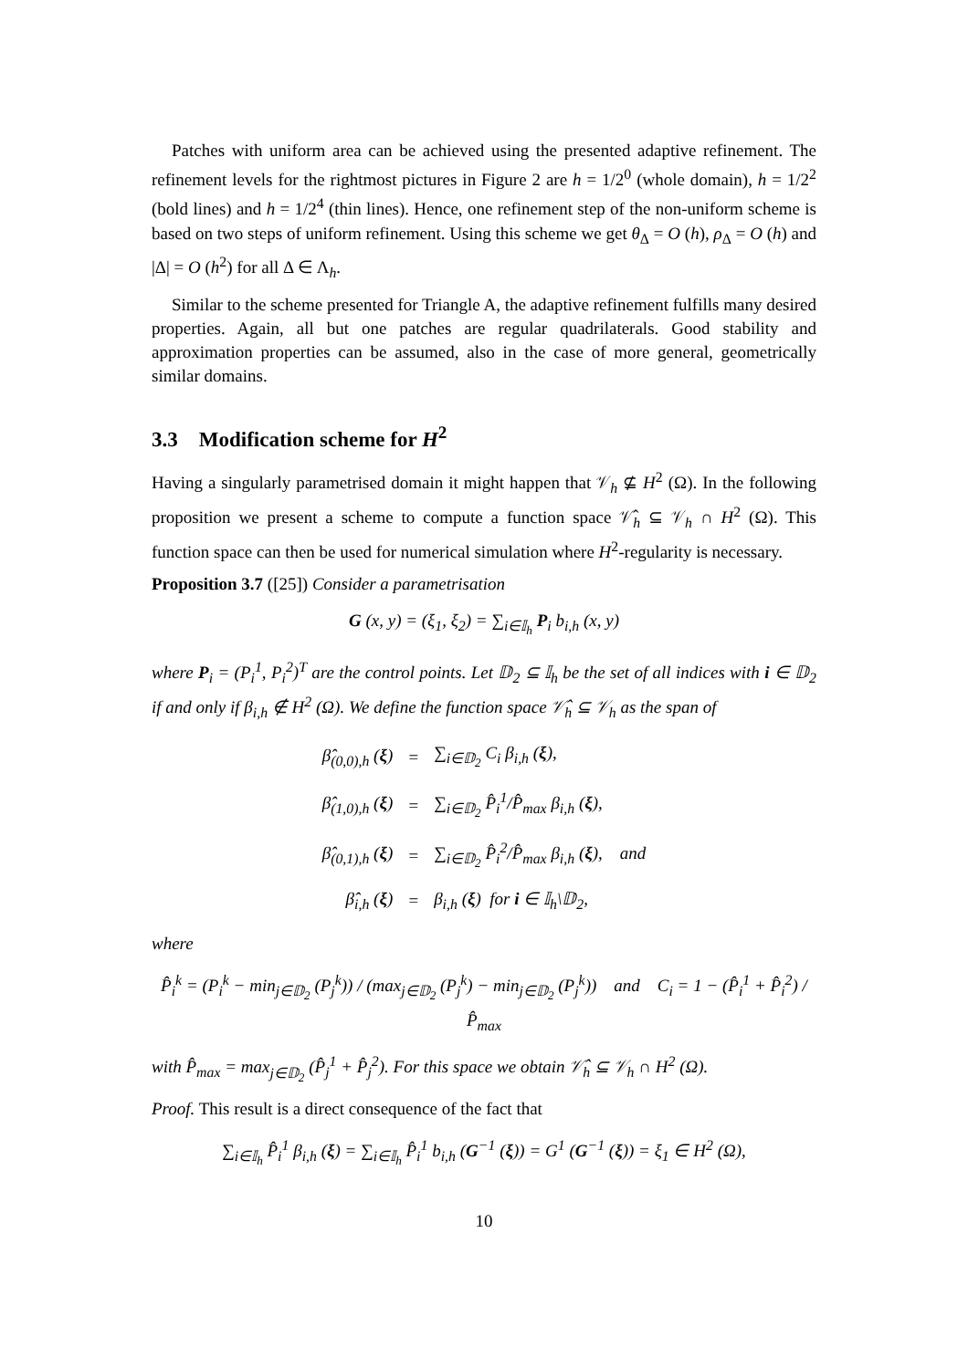Patches with uniform area can be achieved using the presented adaptive refinement. The refinement levels for the rightmost pictures in Figure 2 are h = 1/2<sup>0</sup> (whole domain), h = 1/2<sup>2</sup> (bold lines) and h = 1/2<sup>4</sup> (thin lines). Hence, one refinement step of the non-uniform scheme is based on two steps of uniform refinement. Using this scheme we get θ<sub>Δ</sub> = O (h), ρ<sub>Δ</sub> = O (h) and |Δ| = O (h<sup>2</sup>) for all Δ ∈ Λ<sub>h</sub>.
Similar to the scheme presented for Triangle A, the adaptive refinement fulfills many desired properties. Again, all but one patches are regular quadrilaterals. Good stability and approximation properties can be assumed, also in the case of more general, geometrically similar domains.
3.3 Modification scheme for H<sup>2</sup>
Having a singularly parametrised domain it might happen that 𝒱<sub>h</sub> ⊈ H<sup>2</sup> (Ω). In the following proposition we present a scheme to compute a function space 𝒱̂<sub>h</sub> ⊆ 𝒱<sub>h</sub> ∩ H<sup>2</sup> (Ω). This function space can then be used for numerical simulation where H<sup>2</sup>-regularity is necessary.
Proposition 3.7 ([25]) Consider a parametrisation
G (x, y) = (ξ<sub>1</sub>, ξ<sub>2</sub>) = ∑<sub>i∈𝕀<sub>h</sub></sub> P<sub>i</sub> b<sub>i,h</sub> (x, y)
where P<sub>i</sub> = (P<sub>i</sub><sup>1</sup>, P<sub>i</sub><sup>2</sup>)<sup>T</sup> are the control points. Let 𝔻<sub>2</sub> ⊆ 𝕀<sub>h</sub> be the set of all indices with i ∈ 𝔻<sub>2</sub> if and only if β<sub>i,h</sub> ∉ H<sup>2</sup> (Ω). We define the function space 𝒱̂<sub>h</sub> ⊆ 𝒱<sub>h</sub> as the span of
| β̂<sub>(0,0),h</sub> ( ξ ) | = | ∑<sub>i∈𝔻<sub>2</sub></sub> C<sub>i</sub> β<sub>i,h</sub> ( ξ ), |
| β̂<sub>(1,0),h</sub> ( ξ ) | = | ∑<sub>i∈𝔻<sub>2</sub></sub> P̂<sub>i</sub><sup>1</sup>/P̂<sub>max</sub> β<sub>i,h</sub> ( ξ ), |
| β̂<sub>(0,1),h</sub> ( ξ ) | = | ∑<sub>i∈𝔻<sub>2</sub></sub> P̂<sub>i</sub><sup>2</sup>/P̂<sub>max</sub> β<sub>i,h</sub> ( ξ ), and |
| β̂<sub>i,h</sub> ( ξ ) | = | β<sub>i,h</sub> ( ξ ) for i ∈ 𝕀<sub>h</sub>\𝔻<sub>2</sub>, |
where
P̂<sub>i</sub><sup>k</sup> = (P<sub>i</sub><sup>k</sup> − min<sub>j∈𝔻<sub>2</sub></sub> (P<sub>j</sub><sup>k</sup>)) / (max<sub>j∈𝔻<sub>2</sub></sub> (P<sub>j</sub><sup>k</sup>) − min<sub>j∈𝔻<sub>2</sub></sub> (P<sub>j</sub><sup>k</sup>)) and C<sub>i</sub> = 1 − (P̂<sub>i</sub><sup>1</sup> + P̂<sub>i</sub><sup>2</sup>) / P̂<sub>max</sub>
with P̂<sub>max</sub> = max<sub>j∈𝔻<sub>2</sub></sub> (P̂<sub>j</sub><sup>1</sup> + P̂<sub>j</sub><sup>2</sup>). For this space we obtain 𝒱̂<sub>h</sub> ⊆ 𝒱<sub>h</sub> ∩ H<sup>2</sup> (Ω).
Proof. This result is a direct consequence of the fact that
∑<sub>i∈𝕀<sub>h</sub></sub> P̂<sub>i</sub><sup>1</sup> β<sub>i,h</sub> (ξ) = ∑<sub>i∈𝕀<sub>h</sub></sub> P̂<sub>i</sub><sup>1</sup> b<sub>i,h</sub> (G<sup>−1</sup> (ξ)) = G<sup>1</sup> (G<sup>−1</sup> (ξ)) = ξ<sub>1</sub> ∈ H<sup>2</sup> (Ω),
10